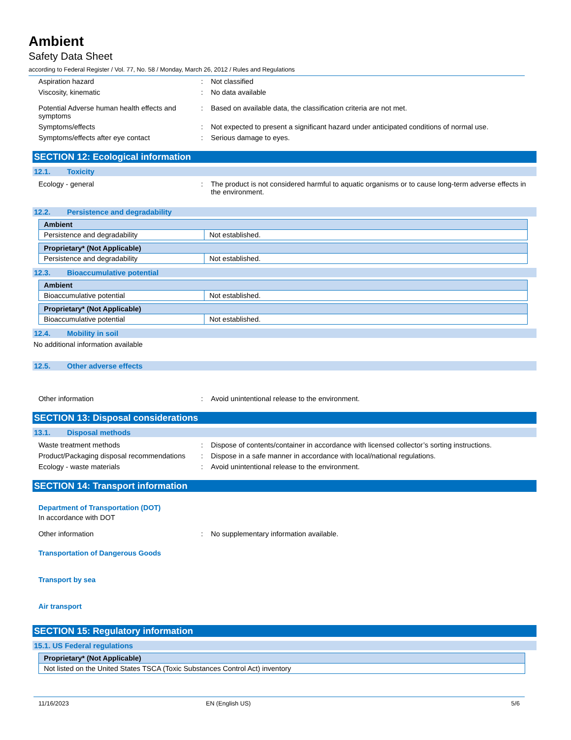Ambient
Safety Data Sheet
according to Federal Register / Vol. 77, No. 58 / Monday, March 26, 2012 / Rules and Regulations
Aspiration hazard : Not classified
Viscosity, kinematic : No data available
Potential Adverse human health effects and symptoms
: Based on available data, the classification criteria are not met.
Symptoms/effects : Not expected to present a significant hazard under anticipated conditions of normal use.
Symptoms/effects after eye contact : Serious damage to eyes.
SECTION 12: Ecological information
12.1. Toxicity
Ecology - general : The product is not considered harmful to aquatic organisms or to cause long-term adverse effects in the environment.
12.2. Persistence and degradability
| Ambient | |
| --- | --- |
| Persistence and degradability | Not established. |
| Proprietary* (Not Applicable) | |
| --- | --- |
| Persistence and degradability | Not established. |
12.3. Bioaccumulative potential
| Ambient | |
| --- | --- |
| Bioaccumulative potential | Not established. |
| Proprietary* (Not Applicable) | |
| --- | --- |
| Bioaccumulative potential | Not established. |
12.4. Mobility in soil
No additional information available
12.5. Other adverse effects
Other information : Avoid unintentional release to the environment.
SECTION 13: Disposal considerations
13.1. Disposal methods
Waste treatment methods : Dispose of contents/container in accordance with licensed collector’s sorting instructions.
Product/Packaging disposal recommendations
: Dispose in a safe manner in accordance with local/national regulations.
Ecology - waste materials : Avoid unintentional release to the environment.
SECTION 14: Transport information
Department of Transportation (DOT)
In accordance with DOT
Other information : No supplementary information available.
Transportation of Dangerous Goods
Transport by sea
Air transport
SECTION 15: Regulatory information
15.1. US Federal regulations
| Proprietary* (Not Applicable) |
| --- |
| Not listed on the United States TSCA (Toxic Substances Control Act) inventory |
11/16/2023 EN (English US) 5/6